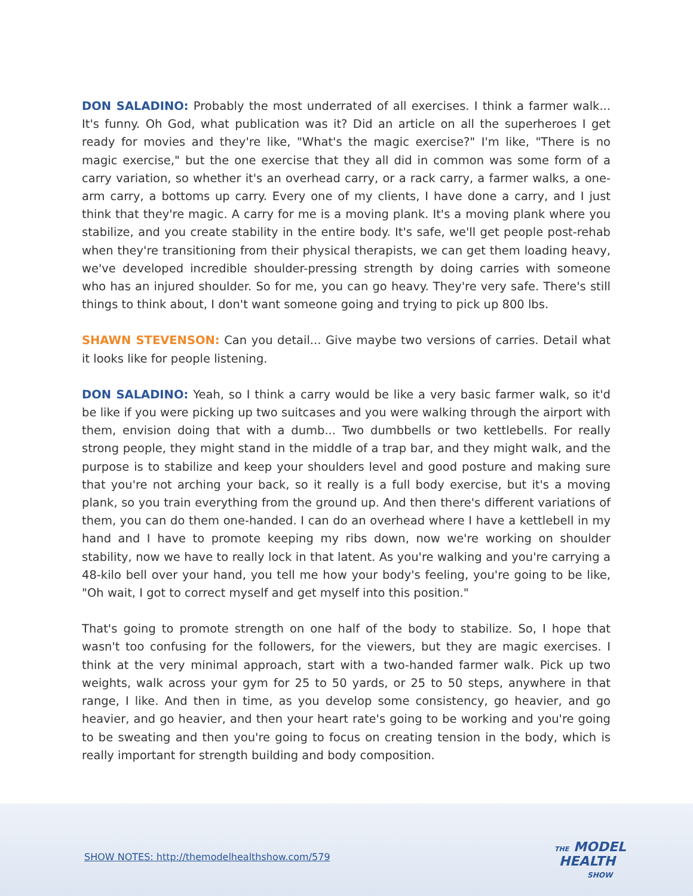DON SALADINO: Probably the most underrated of all exercises. I think a farmer walk... It's funny. Oh God, what publication was it? Did an article on all the superheroes I get ready for movies and they're like, "What's the magic exercise?" I'm like, "There is no magic exercise," but the one exercise that they all did in common was some form of a carry variation, so whether it's an overhead carry, or a rack carry, a farmer walks, a one-arm carry, a bottoms up carry. Every one of my clients, I have done a carry, and I just think that they're magic. A carry for me is a moving plank. It's a moving plank where you stabilize, and you create stability in the entire body. It's safe, we'll get people post-rehab when they're transitioning from their physical therapists, we can get them loading heavy, we've developed incredible shoulder-pressing strength by doing carries with someone who has an injured shoulder. So for me, you can go heavy. They're very safe. There's still things to think about, I don't want someone going and trying to pick up 800 lbs.
SHAWN STEVENSON: Can you detail... Give maybe two versions of carries. Detail what it looks like for people listening.
DON SALADINO: Yeah, so I think a carry would be like a very basic farmer walk, so it'd be like if you were picking up two suitcases and you were walking through the airport with them, envision doing that with a dumb... Two dumbbells or two kettlebells. For really strong people, they might stand in the middle of a trap bar, and they might walk, and the purpose is to stabilize and keep your shoulders level and good posture and making sure that you're not arching your back, so it really is a full body exercise, but it's a moving plank, so you train everything from the ground up. And then there's different variations of them, you can do them one-handed. I can do an overhead where I have a kettlebell in my hand and I have to promote keeping my ribs down, now we're working on shoulder stability, now we have to really lock in that latent. As you're walking and you're carrying a 48-kilo bell over your hand, you tell me how your body's feeling, you're going to be like, "Oh wait, I got to correct myself and get myself into this position."
That's going to promote strength on one half of the body to stabilize. So, I hope that wasn't too confusing for the followers, for the viewers, but they are magic exercises. I think at the very minimal approach, start with a two-handed farmer walk. Pick up two weights, walk across your gym for 25 to 50 yards, or 25 to 50 steps, anywhere in that range, I like. And then in time, as you develop some consistency, go heavier, and go heavier, and go heavier, and then your heart rate's going to be working and you're going to be sweating and then you're going to focus on creating tension in the body, which is really important for strength building and body composition.
SHOW NOTES: http://themodelhealthshow.com/579
THE MODEL
HEALTH
SHOW